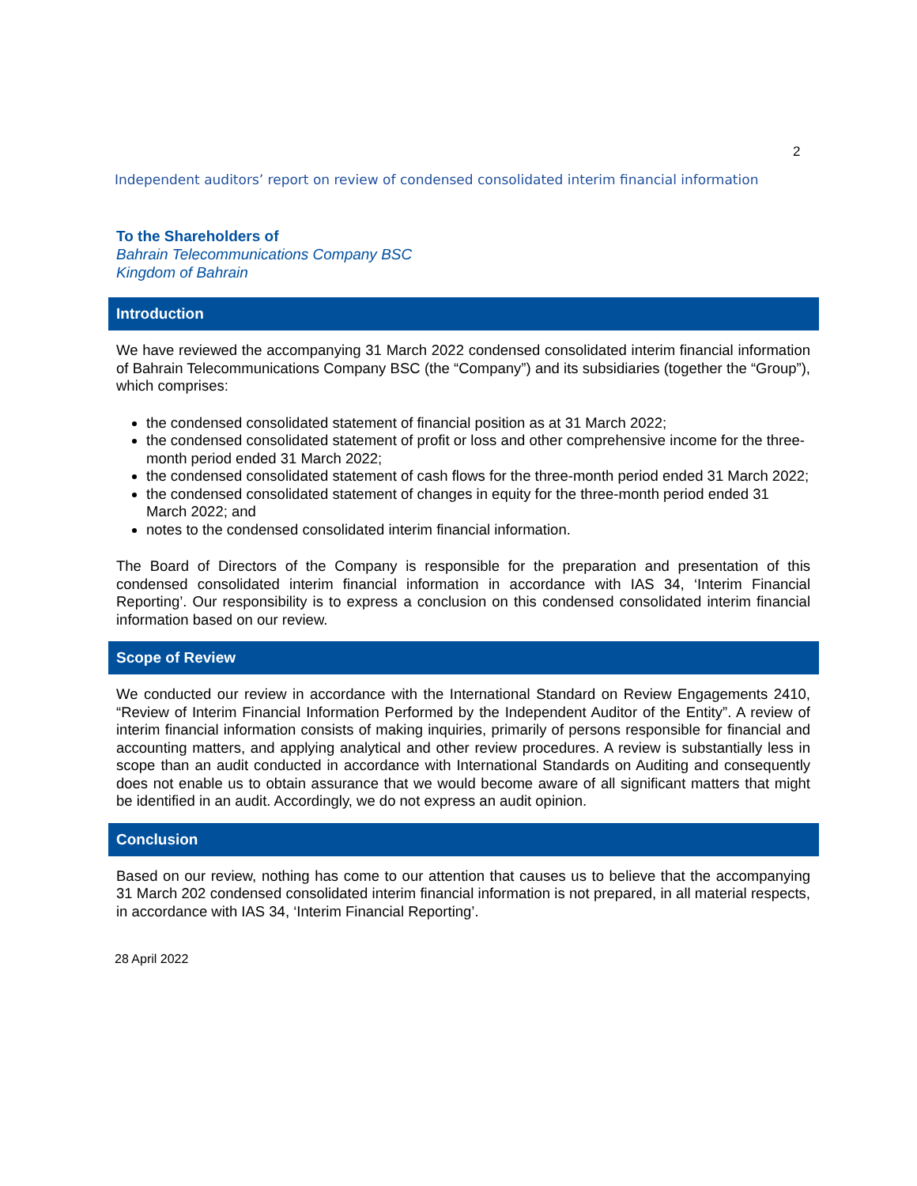2
Independent auditors’ report on review of condensed consolidated interim financial information
To the Shareholders of
Bahrain Telecommunications Company BSC
Kingdom of Bahrain
Introduction
We have reviewed the accompanying 31 March 2022 condensed consolidated interim financial information of Bahrain Telecommunications Company BSC (the “Company”) and its subsidiaries (together the “Group”), which comprises:
the condensed consolidated statement of financial position as at 31 March 2022;
the condensed consolidated statement of profit or loss and other comprehensive income for the three-month period ended 31 March 2022;
the condensed consolidated statement of cash flows for the three-month period ended 31 March 2022;
the condensed consolidated statement of changes in equity for the three-month period ended 31 March 2022; and
notes to the condensed consolidated interim financial information.
The Board of Directors of the Company is responsible for the preparation and presentation of this condensed consolidated interim financial information in accordance with IAS 34, ‘Interim Financial Reporting’. Our responsibility is to express a conclusion on this condensed consolidated interim financial information based on our review.
Scope of Review
We conducted our review in accordance with the International Standard on Review Engagements 2410, “Review of Interim Financial Information Performed by the Independent Auditor of the Entity”. A review of interim financial information consists of making inquiries, primarily of persons responsible for financial and accounting matters, and applying analytical and other review procedures. A review is substantially less in scope than an audit conducted in accordance with International Standards on Auditing and consequently does not enable us to obtain assurance that we would become aware of all significant matters that might be identified in an audit. Accordingly, we do not express an audit opinion.
Conclusion
Based on our review, nothing has come to our attention that causes us to believe that the accompanying 31 March 202 condensed consolidated interim financial information is not prepared, in all material respects, in accordance with IAS 34, ‘Interim Financial Reporting’.
28 April 2022